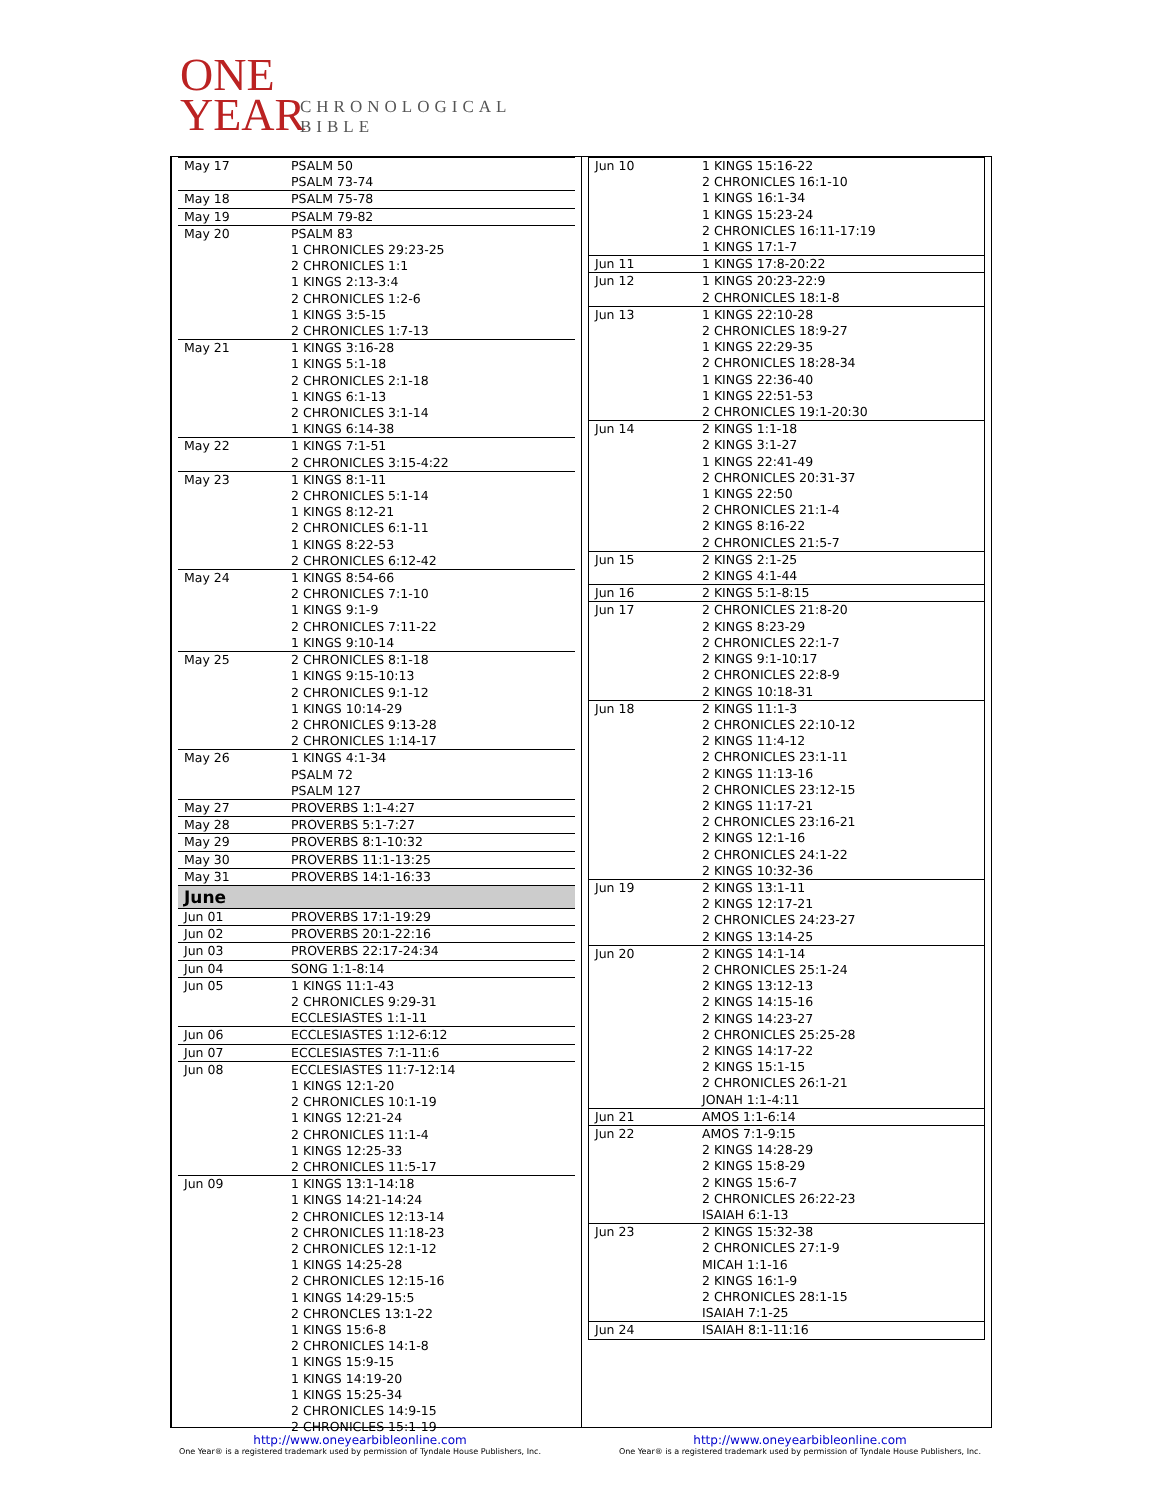ONE
YEAR
CHRONOLOGICAL
BIBLE
| May 17 | PSALM 50 PSALM 73-74 |
| May 18 | PSALM 75-78 |
| May 19 | PSALM 79-82 |
| May 20 | PSALM 83 1 CHRONICLES 29:23-25 2 CHRONICLES 1:1 1 KINGS 2:13-3:4 2 CHRONICLES 1:2-6 1 KINGS 3:5-15 2 CHRONICLES 1:7-13 |
| May 21 | 1 KINGS 3:16-28 1 KINGS 5:1-18 2 CHRONICLES 2:1-18 1 KINGS 6:1-13 2 CHRONICLES 3:1-14 1 KINGS 6:14-38 |
| May 22 | 1 KINGS 7:1-51 2 CHRONICLES 3:15-4:22 |
| May 23 | 1 KINGS 8:1-11 2 CHRONICLES 5:1-14 1 KINGS 8:12-21 2 CHRONICLES 6:1-11 1 KINGS 8:22-53 2 CHRONICLES 6:12-42 |
| May 24 | 1 KINGS 8:54-66 2 CHRONICLES 7:1-10 1 KINGS 9:1-9 2 CHRONICLES 7:11-22 1 KINGS 9:10-14 |
| May 25 | 2 CHRONICLES 8:1-18 1 KINGS 9:15-10:13 2 CHRONICLES 9:1-12 1 KINGS 10:14-29 2 CHRONICLES 9:13-28 2 CHRONICLES 1:14-17 |
| May 26 | 1 KINGS 4:1-34 PSALM 72 PSALM 127 |
| May 27 | PROVERBS 1:1-4:27 |
| May 28 | PROVERBS 5:1-7:27 |
| May 29 | PROVERBS 8:1-10:32 |
| May 30 | PROVERBS 11:1-13:25 |
| May 31 | PROVERBS 14:1-16:33 |
| June | |
| Jun 01 | PROVERBS 17:1-19:29 |
| Jun 02 | PROVERBS 20:1-22:16 |
| Jun 03 | PROVERBS 22:17-24:34 |
| Jun 04 | SONG 1:1-8:14 |
| Jun 05 | 1 KINGS 11:1-43 2 CHRONICLES 9:29-31 ECCLESIASTES 1:1-11 |
| Jun 06 | ECCLESIASTES 1:12-6:12 |
| Jun 07 | ECCLESIASTES 7:1-11:6 |
| Jun 08 | ECCLESIASTES 11:7-12:14 1 KINGS 12:1-20 2 CHRONICLES 10:1-19 1 KINGS 12:21-24 2 CHRONICLES 11:1-4 1 KINGS 12:25-33 2 CHRONICLES 11:5-17 |
| Jun 09 | 1 KINGS 13:1-14:18 1 KINGS 14:21-14:24 2 CHRONICLES 12:13-14 2 CHRONICLES 11:18-23 2 CHRONICLES 12:1-12 1 KINGS 14:25-28 2 CHRONICLES 12:15-16 1 KINGS 14:29-15:5 2 CHRONCLES 13:1-22 1 KINGS 15:6-8 2 CHRONICLES 14:1-8 1 KINGS 15:9-15 1 KINGS 14:19-20 1 KINGS 15:25-34 2 CHRONICLES 14:9-15 2 CHRONICLES 15:1-19 |
| Jun 10 | 1 KINGS 15:16-22 2 CHRONICLES 16:1-10 1 KINGS 16:1-34 1 KINGS 15:23-24 2 CHRONICLES 16:11-17:19 1 KINGS 17:1-7 |
| Jun 11 | 1 KINGS 17:8-20:22 |
| Jun 12 | 1 KINGS 20:23-22:9 2 CHRONICLES 18:1-8 |
| Jun 13 | 1 KINGS 22:10-28 2 CHRONICLES 18:9-27 1 KINGS 22:29-35 2 CHRONICLES 18:28-34 1 KINGS 22:36-40 1 KINGS 22:51-53 2 CHRONICLES 19:1-20:30 |
| Jun 14 | 2 KINGS 1:1-18 2 KINGS 3:1-27 1 KINGS 22:41-49 2 CHRONICLES 20:31-37 1 KINGS 22:50 2 CHRONICLES 21:1-4 2 KINGS 8:16-22 2 CHRONICLES 21:5-7 |
| Jun 15 | 2 KINGS 2:1-25 2 KINGS 4:1-44 |
| Jun 16 | 2 KINGS 5:1-8:15 |
| Jun 17 | 2 CHRONICLES 21:8-20 2 KINGS 8:23-29 2 CHRONICLES 22:1-7 2 KINGS 9:1-10:17 2 CHRONICLES 22:8-9 2 KINGS 10:18-31 |
| Jun 18 | 2 KINGS 11:1-3 2 CHRONICLES 22:10-12 2 KINGS 11:4-12 2 CHRONICLES 23:1-11 2 KINGS 11:13-16 2 CHRONICLES 23:12-15 2 KINGS 11:17-21 2 CHRONICLES 23:16-21 2 KINGS 12:1-16 2 CHRONICLES 24:1-22 2 KINGS 10:32-36 |
| Jun 19 | 2 KINGS 13:1-11 2 KINGS 12:17-21 2 CHRONICLES 24:23-27 2 KINGS 13:14-25 |
| Jun 20 | 2 KINGS 14:1-14 2 CHRONICLES 25:1-24 2 KINGS 13:12-13 2 KINGS 14:15-16 2 KINGS 14:23-27 2 CHRONICLES 25:25-28 2 KINGS 14:17-22 2 KINGS 15:1-15 2 CHRONICLES 26:1-21 JONAH 1:1-4:11 |
| Jun 21 | AMOS 1:1-6:14 |
| Jun 22 | AMOS 7:1-9:15 2 KINGS 14:28-29 2 KINGS 15:8-29 2 KINGS 15:6-7 2 CHRONICLES 26:22-23 ISAIAH 6:1-13 |
| Jun 23 | 2 KINGS 15:32-38 2 CHRONICLES 27:1-9 MICAH 1:1-16 2 KINGS 16:1-9 2 CHRONICLES 28:1-15 ISAIAH 7:1-25 |
| Jun 24 | ISAIAH 8:1-11:16 |
http://www.oneyearbibleonline.com
One Year® is a registered trademark used by permission of Tyndale House Publishers, Inc.
http://www.oneyearbibleonline.com
One Year® is a registered trademark used by permission of Tyndale House Publishers, Inc.